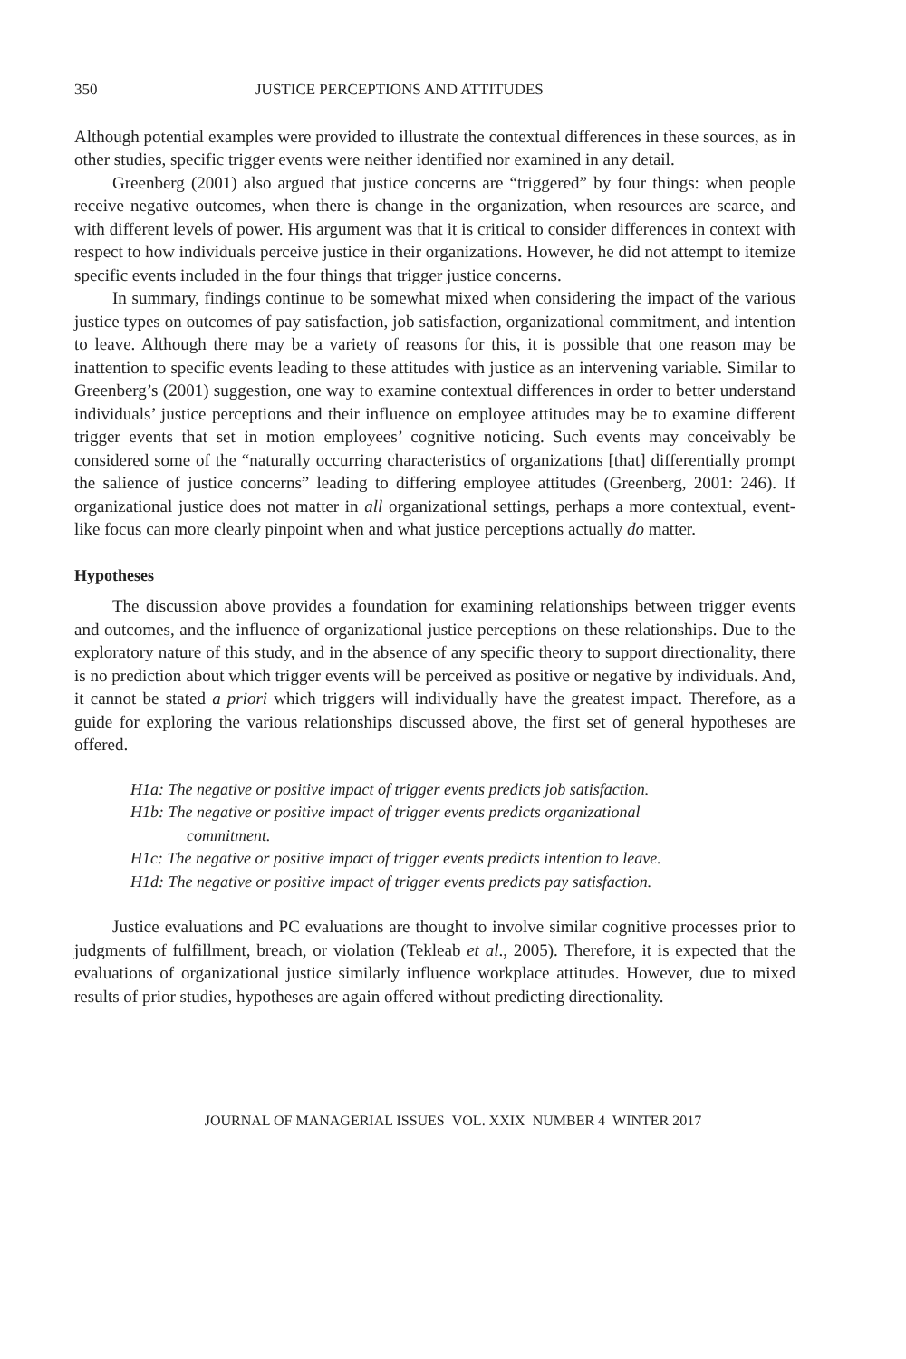350 JUSTICE PERCEPTIONS AND ATTITUDES
Although potential examples were provided to illustrate the contextual differences in these sources, as in other studies, specific trigger events were neither identified nor examined in any detail.
Greenberg (2001) also argued that justice concerns are “triggered” by four things: when people receive negative outcomes, when there is change in the organization, when resources are scarce, and with different levels of power. His argument was that it is critical to consider differences in context with respect to how individuals perceive justice in their organizations. However, he did not attempt to itemize specific events included in the four things that trigger justice concerns.
In summary, findings continue to be somewhat mixed when considering the impact of the various justice types on outcomes of pay satisfaction, job satisfaction, organizational commitment, and intention to leave. Although there may be a variety of reasons for this, it is possible that one reason may be inattention to specific events leading to these attitudes with justice as an intervening variable. Similar to Greenberg’s (2001) suggestion, one way to examine contextual differences in order to better understand individuals’ justice perceptions and their influence on employee attitudes may be to examine different trigger events that set in motion employees’ cognitive noticing. Such events may conceivably be considered some of the “naturally occurring characteristics of organizations [that] differentially prompt the salience of justice concerns” leading to differing employee attitudes (Greenberg, 2001: 246). If organizational justice does not matter in all organizational settings, perhaps a more contextual, event-like focus can more clearly pinpoint when and what justice perceptions actually do matter.
Hypotheses
The discussion above provides a foundation for examining relationships between trigger events and outcomes, and the influence of organizational justice perceptions on these relationships. Due to the exploratory nature of this study, and in the absence of any specific theory to support directionality, there is no prediction about which trigger events will be perceived as positive or negative by individuals. And, it cannot be stated a priori which triggers will individually have the greatest impact. Therefore, as a guide for exploring the various relationships discussed above, the first set of general hypotheses are offered.
H1a: The negative or positive impact of trigger events predicts job satisfaction.
H1b: The negative or positive impact of trigger events predicts organizational
commitment.
H1c: The negative or positive impact of trigger events predicts intention to leave.
H1d: The negative or positive impact of trigger events predicts pay satisfaction.
Justice evaluations and PC evaluations are thought to involve similar cognitive processes prior to judgments of fulfillment, breach, or violation (Tekleab et al., 2005). Therefore, it is expected that the evaluations of organizational justice similarly influence workplace attitudes. However, due to mixed results of prior studies, hypotheses are again offered without predicting directionality.
JOURNAL OF MANAGERIAL ISSUES VOL. XXIX NUMBER 4 WINTER 2017